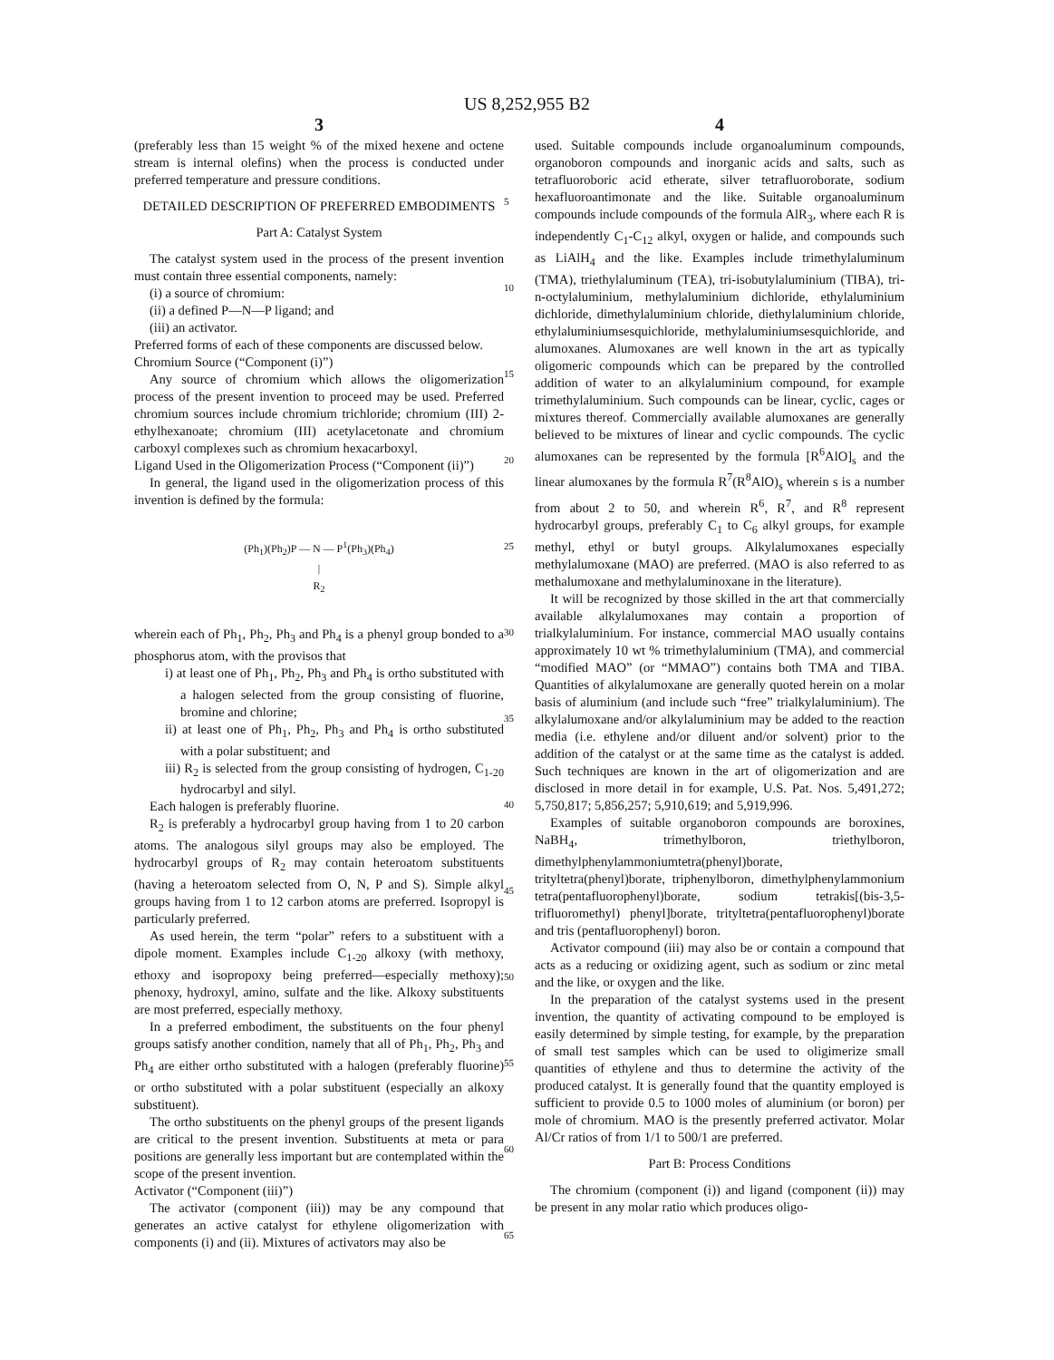US 8,252,955 B2
3
(preferably less than 15 weight % of the mixed hexene and octene stream is internal olefins) when the process is conducted under preferred temperature and pressure conditions.
DETAILED DESCRIPTION OF PREFERRED EMBODIMENTS
Part A: Catalyst System
The catalyst system used in the process of the present invention must contain three essential components, namely:
(i) a source of chromium:
(ii) a defined P—N—P ligand; and
(iii) an activator.
Preferred forms of each of these components are discussed below.
Chromium Source (“Component (i)”)
Any source of chromium which allows the oligomerization process of the present invention to proceed may be used. Preferred chromium sources include chromium trichloride; chromium (III) 2-ethylhexanoate; chromium (III) acetylacetonate and chromium carboxyl complexes such as chromium hexacarboxyl.
Ligand Used in the Oligomerization Process (“Component (ii)”)
In general, the ligand used in the oligomerization process of this invention is defined by the formula:
(Ph<sub>1</sub>)(Ph<sub>2</sub>)P — N — P<sup>1</sup>(Ph<sub>3</sub>)(Ph<sub>4</sub>)
|
R<sub>2</sub>
wherein each of Ph<sub>1</sub>, Ph<sub>2</sub>, Ph<sub>3</sub> and Ph<sub>4</sub> is a phenyl group bonded to a phosphorus atom, with the provisos that
i) at least one of Ph<sub>1</sub>, Ph<sub>2</sub>, Ph<sub>3</sub> and Ph<sub>4</sub> is ortho substituted with a halogen selected from the group consisting of fluorine, bromine and chlorine;
ii) at least one of Ph<sub>1</sub>, Ph<sub>2</sub>, Ph<sub>3</sub> and Ph<sub>4</sub> is ortho substituted with a polar substituent; and
iii) R<sub>2</sub> is selected from the group consisting of hydrogen, C<sub>1-20</sub> hydrocarbyl and silyl.
Each halogen is preferably fluorine.
R<sub>2</sub> is preferably a hydrocarbyl group having from 1 to 20 carbon atoms. The analogous silyl groups may also be employed. The hydrocarbyl groups of R<sub>2</sub> may contain heteroatom substituents (having a heteroatom selected from O, N, P and S). Simple alkyl groups having from 1 to 12 carbon atoms are preferred. Isopropyl is particularly preferred.
As used herein, the term “polar” refers to a substituent with a dipole moment. Examples include C<sub>1-20</sub> alkoxy (with methoxy, ethoxy and isopropoxy being preferred—especially methoxy); phenoxy, hydroxyl, amino, sulfate and the like. Alkoxy substituents are most preferred, especially methoxy.
In a preferred embodiment, the substituents on the four phenyl groups satisfy another condition, namely that all of Ph<sub>1</sub>, Ph<sub>2</sub>, Ph<sub>3</sub> and Ph<sub>4</sub> are either ortho substituted with a halogen (preferably fluorine) or ortho substituted with a polar substituent (especially an alkoxy substituent).
The ortho substituents on the phenyl groups of the present ligands are critical to the present invention. Substituents at meta or para positions are generally less important but are contemplated within the scope of the present invention.
Activator (“Component (iii)”)
The activator (component (iii)) may be any compound that generates an active catalyst for ethylene oligomerization with components (i) and (ii). Mixtures of activators may also be
5
10
15
20
25
30
35
40
45
50
55
60
65
4
used. Suitable compounds include organoaluminum compounds, organoboron compounds and inorganic acids and salts, such as tetrafluoroboric acid etherate, silver tetrafluoroborate, sodium hexafluoroantimonate and the like. Suitable organoaluminum compounds include compounds of the formula AlR<sub>3</sub>, where each R is independently C<sub>1</sub>-C<sub>12</sub> alkyl, oxygen or halide, and compounds such as LiAlH<sub>4</sub> and the like. Examples include trimethylaluminum (TMA), triethylaluminum (TEA), tri-isobutylaluminium (TIBA), tri-n-octylaluminium, methylaluminium dichloride, ethylaluminium dichloride, dimethylaluminium chloride, diethylaluminium chloride, ethylaluminiumsesquichloride, methylaluminiumsesquichloride, and alumoxanes. Alumoxanes are well known in the art as typically oligomeric compounds which can be prepared by the controlled addition of water to an alkylaluminium compound, for example trimethylaluminium. Such compounds can be linear, cyclic, cages or mixtures thereof. Commercially available alumoxanes are generally believed to be mixtures of linear and cyclic compounds. The cyclic alumoxanes can be represented by the formula [R<sup>6</sup>AlO]<sub>s</sub> and the linear alumoxanes by the formula R<sup>7</sup>(R<sup>8</sup>AlO)<sub>s</sub> wherein s is a number from about 2 to 50, and wherein R<sup>6</sup>, R<sup>7</sup>, and R<sup>8</sup> represent hydrocarbyl groups, preferably C<sub>1</sub> to C<sub>6</sub> alkyl groups, for example methyl, ethyl or butyl groups. Alkylalumoxanes especially methylalumoxane (MAO) are preferred. (MAO is also referred to as methalumoxane and methylaluminoxane in the literature).
It will be recognized by those skilled in the art that commercially available alkylalumoxanes may contain a proportion of trialkylaluminium. For instance, commercial MAO usually contains approximately 10 wt % trimethylaluminium (TMA), and commercial “modified MAO” (or “MMAO”) contains both TMA and TIBA. Quantities of alkylalumoxane are generally quoted herein on a molar basis of aluminium (and include such “free” trialkylaluminium). The alkylalumoxane and/or alkylaluminium may be added to the reaction media (i.e. ethylene and/or diluent and/or solvent) prior to the addition of the catalyst or at the same time as the catalyst is added. Such techniques are known in the art of oligomerization and are disclosed in more detail in for example, U.S. Pat. Nos. 5,491,272; 5,750,817; 5,856,257; 5,910,619; and 5,919,996.
Examples of suitable organoboron compounds are boroxines, NaBH<sub>4</sub>, trimethylboron, triethylboron, dimethylphenylammoniumtetra(phenyl)borate, trityltetra(phenyl)borate, triphenylboron, dimethylphenylammonium tetra(pentafluorophenyl)borate, sodium tetrakis[(bis-3,5-trifluoromethyl) phenyl]borate, trityltetra(pentafluorophenyl)borate and tris (pentafluorophenyl) boron.
Activator compound (iii) may also be or contain a compound that acts as a reducing or oxidizing agent, such as sodium or zinc metal and the like, or oxygen and the like.
In the preparation of the catalyst systems used in the present invention, the quantity of activating compound to be employed is easily determined by simple testing, for example, by the preparation of small test samples which can be used to oligimerize small quantities of ethylene and thus to determine the activity of the produced catalyst. It is generally found that the quantity employed is sufficient to provide 0.5 to 1000 moles of aluminium (or boron) per mole of chromium. MAO is the presently preferred activator. Molar Al/Cr ratios of from 1/1 to 500/1 are preferred.
Part B: Process Conditions
The chromium (component (i)) and ligand (component (ii)) may be present in any molar ratio which produces oligo-